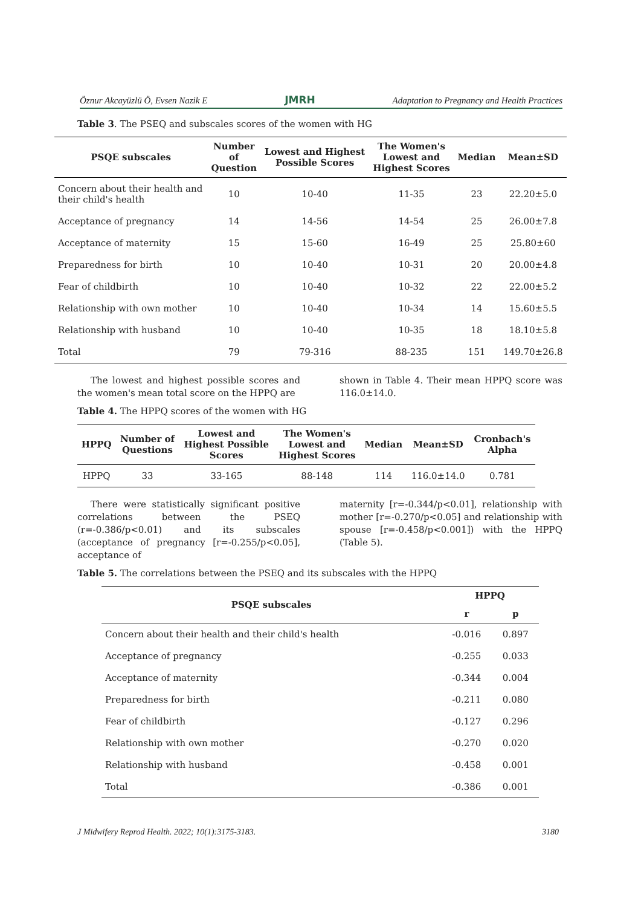Öznur Akcayüzlü Ö, Evsen Nazik E JMRH Adaptation to Pregnancy and Health Practices
Table 3. The PSEQ and subscales scores of the women with HG
| PSQE subscales | Number of Question | Lowest and Highest Possible Scores | The Women's Lowest and Highest Scores | Median | Mean±SD |
| --- | --- | --- | --- | --- | --- |
| Concern about their health and their child's health | 10 | 10-40 | 11-35 | 23 | 22.20±5.0 |
| Acceptance of pregnancy | 14 | 14-56 | 14-54 | 25 | 26.00±7.8 |
| Acceptance of maternity | 15 | 15-60 | 16-49 | 25 | 25.80±60 |
| Preparedness for birth | 10 | 10-40 | 10-31 | 20 | 20.00±4.8 |
| Fear of childbirth | 10 | 10-40 | 10-32 | 22 | 22.00±5.2 |
| Relationship with own mother | 10 | 10-40 | 10-34 | 14 | 15.60±5.5 |
| Relationship with husband | 10 | 10-40 | 10-35 | 18 | 18.10±5.8 |
| Total | 79 | 79-316 | 88-235 | 151 | 149.70±26.8 |
The lowest and highest possible scores and the women's mean total score on the HPPQ are
shown in Table 4. Their mean HPPQ score was 116.0±14.0.
Table 4. The HPPQ scores of the women with HG
| HPPQ | Number of Questions | Lowest and Highest Possible Scores | The Women's Lowest and Highest Scores | Median | Mean±SD | Cronbach's Alpha |
| --- | --- | --- | --- | --- | --- | --- |
| HPPQ | 33 | 33-165 | 88-148 | 114 | 116.0±14.0 | 0.781 |
There were statistically significant positive correlations between the PSEQ (r=-0.386/p<0.01) and its subscales (acceptance of pregnancy [r=-0.255/p<0.05], acceptance of
maternity [r=-0.344/p<0.01], relationship with mother [r=-0.270/p<0.05] and relationship with spouse [r=-0.458/p<0.001]) with the HPPQ (Table 5).
Table 5. The correlations between the PSEQ and its subscales with the HPPQ
| PSQE subscales | HPPQ | |
| --- | --- | --- |
| | r | p |
| Concern about their health and their child's health | -0.016 | 0.897 |
| Acceptance of pregnancy | -0.255 | 0.033 |
| Acceptance of maternity | -0.344 | 0.004 |
| Preparedness for birth | -0.211 | 0.080 |
| Fear of childbirth | -0.127 | 0.296 |
| Relationship with own mother | -0.270 | 0.020 |
| Relationship with husband | -0.458 | 0.001 |
| Total | -0.386 | 0.001 |
J Midwifery Reprod Health. 2022; 10(1):3175-3183. 3180